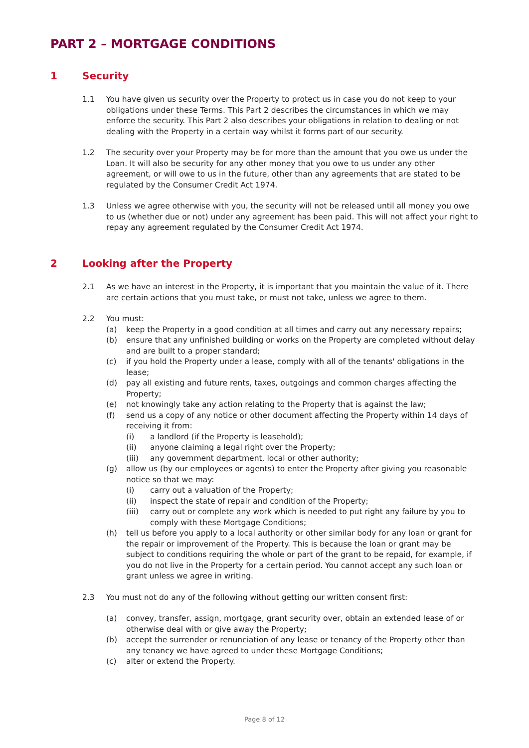PART 2 – MORTGAGE CONDITIONS
1 Security
1.1 You have given us security over the Property to protect us in case you do not keep to your obligations under these Terms. This Part 2 describes the circumstances in which we may enforce the security. This Part 2 also describes your obligations in relation to dealing or not dealing with the Property in a certain way whilst it forms part of our security.
1.2 The security over your Property may be for more than the amount that you owe us under the Loan. It will also be security for any other money that you owe to us under any other agreement, or will owe to us in the future, other than any agreements that are stated to be regulated by the Consumer Credit Act 1974.
1.3 Unless we agree otherwise with you, the security will not be released until all money you owe to us (whether due or not) under any agreement has been paid. This will not affect your right to repay any agreement regulated by the Consumer Credit Act 1974.
2 Looking after the Property
2.1 As we have an interest in the Property, it is important that you maintain the value of it. There are certain actions that you must take, or must not take, unless we agree to them.
2.2 You must:
(a) keep the Property in a good condition at all times and carry out any necessary repairs;
(b) ensure that any unfinished building or works on the Property are completed without delay and are built to a proper standard;
(c) if you hold the Property under a lease, comply with all of the tenants' obligations in the lease;
(d) pay all existing and future rents, taxes, outgoings and common charges affecting the Property;
(e) not knowingly take any action relating to the Property that is against the law;
(f) send us a copy of any notice or other document affecting the Property within 14 days of receiving it from:
(i) a landlord (if the Property is leasehold);
(ii) anyone claiming a legal right over the Property;
(iii) any government department, local or other authority;
(g) allow us (by our employees or agents) to enter the Property after giving you reasonable notice so that we may:
(i) carry out a valuation of the Property;
(ii) inspect the state of repair and condition of the Property;
(iii) carry out or complete any work which is needed to put right any failure by you to comply with these Mortgage Conditions;
(h) tell us before you apply to a local authority or other similar body for any loan or grant for the repair or improvement of the Property. This is because the loan or grant may be subject to conditions requiring the whole or part of the grant to be repaid, for example, if you do not live in the Property for a certain period. You cannot accept any such loan or grant unless we agree in writing.
2.3 You must not do any of the following without getting our written consent first:
(a) convey, transfer, assign, mortgage, grant security over, obtain an extended lease of or otherwise deal with or give away the Property;
(b) accept the surrender or renunciation of any lease or tenancy of the Property other than any tenancy we have agreed to under these Mortgage Conditions;
(c) alter or extend the Property.
Page 8 of 12